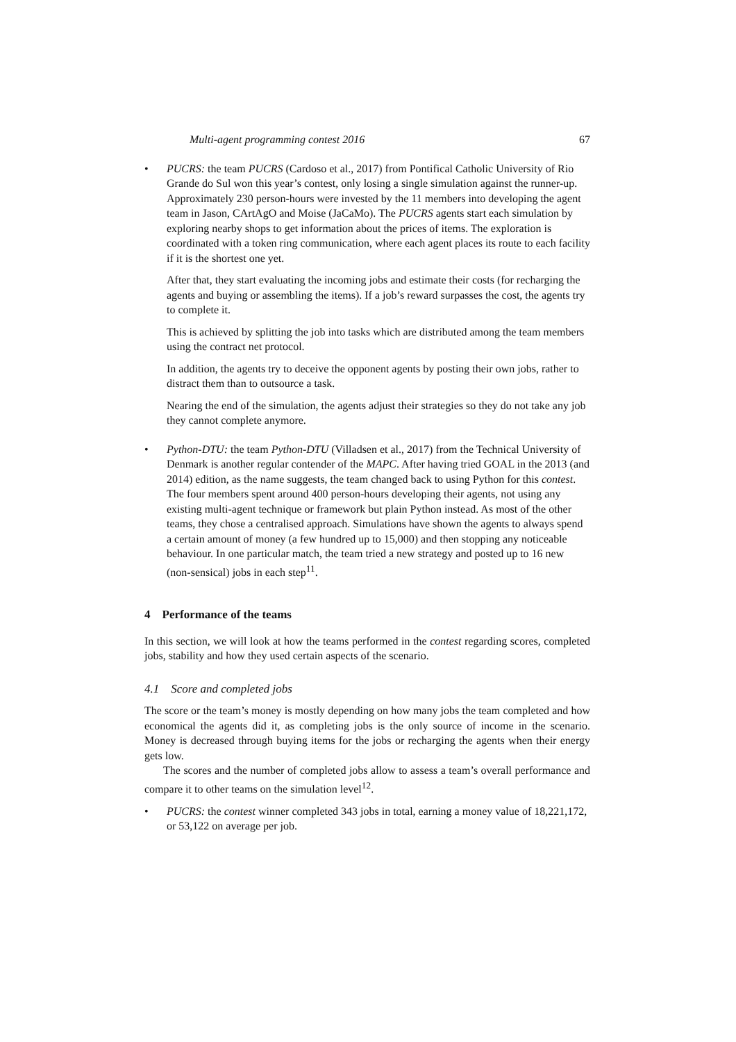Multi-agent programming contest 2016 67
• PUCRS: the team PUCRS (Cardoso et al., 2017) from Pontifical Catholic University of Rio Grande do Sul won this year’s contest, only losing a single simulation against the runner-up. Approximately 230 person-hours were invested by the 11 members into developing the agent team in Jason, CArtAgO and Moise (JaCaMo). The PUCRS agents start each simulation by exploring nearby shops to get information about the prices of items. The exploration is coordinated with a token ring communication, where each agent places its route to each facility if it is the shortest one yet.
After that, they start evaluating the incoming jobs and estimate their costs (for recharging the agents and buying or assembling the items). If a job’s reward surpasses the cost, the agents try to complete it.
This is achieved by splitting the job into tasks which are distributed among the team members using the contract net protocol.
In addition, the agents try to deceive the opponent agents by posting their own jobs, rather to distract them than to outsource a task.
Nearing the end of the simulation, the agents adjust their strategies so they do not take any job they cannot complete anymore.
• Python-DTU: the team Python-DTU (Villadsen et al., 2017) from the Technical University of Denmark is another regular contender of the MAPC. After having tried GOAL in the 2013 (and 2014) edition, as the name suggests, the team changed back to using Python for this contest. The four members spent around 400 person-hours developing their agents, not using any existing multi-agent technique or framework but plain Python instead. As most of the other teams, they chose a centralised approach. Simulations have shown the agents to always spend a certain amount of money (a few hundred up to 15,000) and then stopping any noticeable behaviour. In one particular match, the team tried a new strategy and posted up to 16 new (non-sensical) jobs in each step<sup>11</sup>.
4 Performance of the teams
In this section, we will look at how the teams performed in the contest regarding scores, completed jobs, stability and how they used certain aspects of the scenario.
4.1 Score and completed jobs
The score or the team’s money is mostly depending on how many jobs the team completed and how economical the agents did it, as completing jobs is the only source of income in the scenario. Money is decreased through buying items for the jobs or recharging the agents when their energy gets low.
The scores and the number of completed jobs allow to assess a team’s overall performance and compare it to other teams on the simulation level<sup>12</sup>.
• PUCRS: the contest winner completed 343 jobs in total, earning a money value of 18,221,172, or 53,122 on average per job.